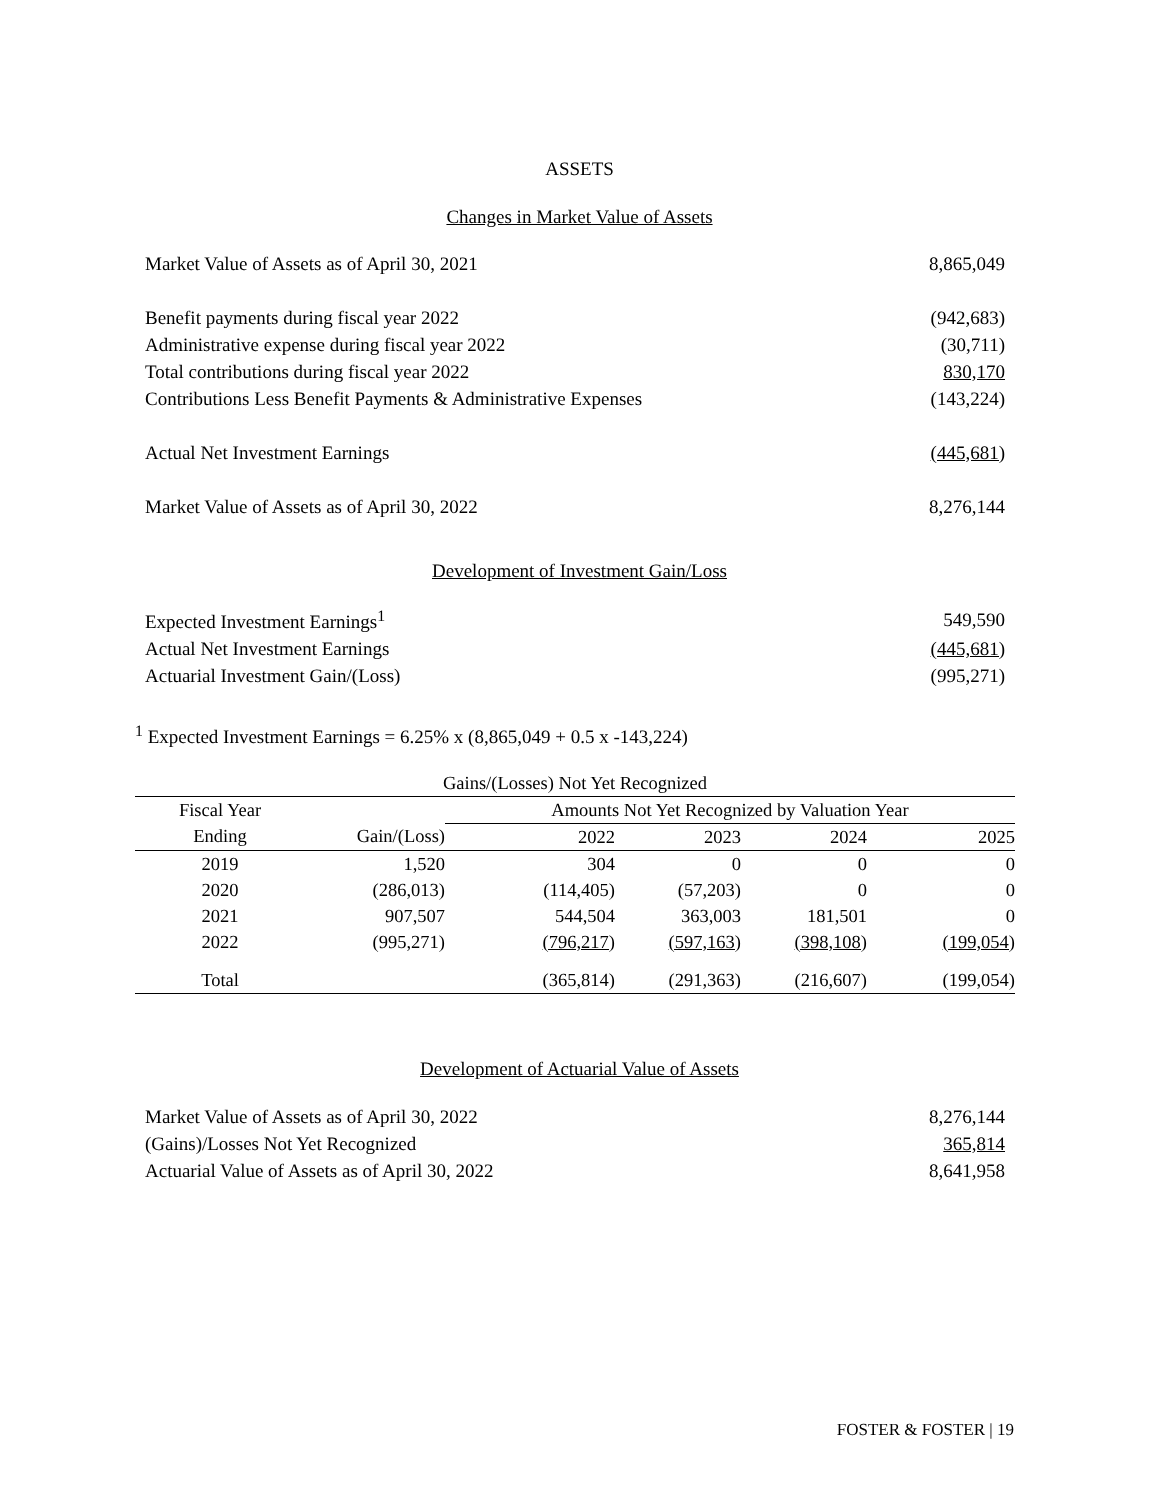ASSETS
Changes in Market Value of Assets
| Market Value of Assets as of April 30, 2021 | 8,865,049 |
| Benefit payments during fiscal year 2022 | (942,683) |
| Administrative expense during fiscal year 2022 | (30,711) |
| Total contributions during fiscal year 2022 | 830,170 |
| Contributions Less Benefit Payments & Administrative Expenses | (143,224) |
| Actual Net Investment Earnings | (445,681) |
| Market Value of Assets as of April 30, 2022 | 8,276,144 |
Development of Investment Gain/Loss
| Expected Investment Earnings<sup>1</sup> | 549,590 |
| Actual Net Investment Earnings | (445,681) |
| Actuarial Investment Gain/(Loss) | (995,271) |
<sup>1</sup> Expected Investment Earnings = 6.25% x (8,865,049 + 0.5 x -143,224)
| Gains/(Losses) Not Yet Recognized | | | | | |
| --- | --- | --- | --- | --- | --- |
| Fiscal Year | | Amounts Not Yet Recognized by Valuation Year | | | |
| Ending | Gain/(Loss) | 2022 | 2023 | 2024 | 2025 |
| 2019 | 1,520 | 304 | 0 | 0 | 0 |
| 2020 | (286,013) | (114,405) | (57,203) | 0 | 0 |
| 2021 | 907,507 | 544,504 | 363,003 | 181,501 | 0 |
| 2022 | (995,271) | (796,217) | (597,163) | (398,108) | (199,054) |
| Total | | (365,814) | (291,363) | (216,607) | (199,054) |
Development of Actuarial Value of Assets
| Market Value of Assets as of April 30, 2022 | 8,276,144 |
| (Gains)/Losses Not Yet Recognized | 365,814 |
| Actuarial Value of Assets as of April 30, 2022 | 8,641,958 |
FOSTER & FOSTER | 19